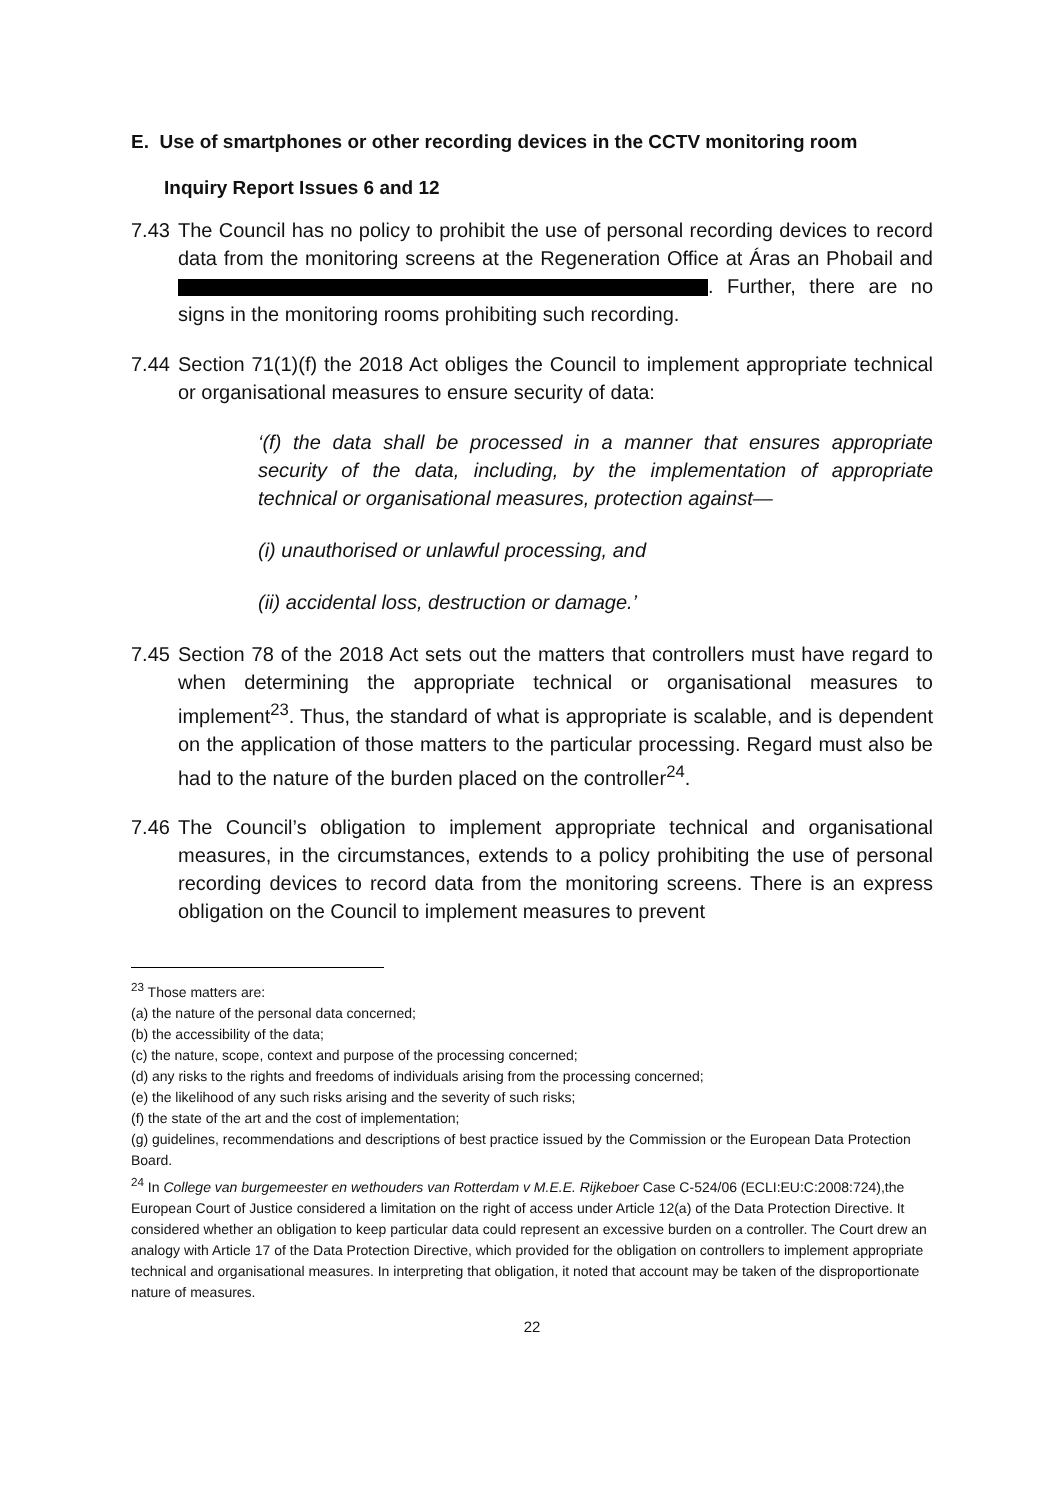E. Use of smartphones or other recording devices in the CCTV monitoring room
Inquiry Report Issues 6 and 12
7.43
The Council has no policy to prohibit the use of personal recording devices to record data from the monitoring screens at the Regeneration Office at Áras an Phobail and . Further, there are no signs in the monitoring rooms prohibiting such recording.
7.44
Section 71(1)(f) the 2018 Act obliges the Council to implement appropriate technical or organisational measures to ensure security of data:
‘(f) the data shall be processed in a manner that ensures appropriate security of the data, including, by the implementation of appropriate technical or organisational measures, protection against—
(i) unauthorised or unlawful processing, and
(ii) accidental loss, destruction or damage.’
7.45
Section 78 of the 2018 Act sets out the matters that controllers must have regard to when determining the appropriate technical or organisational measures to implement<sup>23</sup>. Thus, the standard of what is appropriate is scalable, and is dependent on the application of those matters to the particular processing. Regard must also be had to the nature of the burden placed on the controller<sup>24</sup>.
7.46
The Council’s obligation to implement appropriate technical and organisational measures, in the circumstances, extends to a policy prohibiting the use of personal recording devices to record data from the monitoring screens. There is an express obligation on the Council to implement measures to prevent
<sup>23</sup> Those matters are:
(a) the nature of the personal data concerned;
(b) the accessibility of the data;
(c) the nature, scope, context and purpose of the processing concerned;
(d) any risks to the rights and freedoms of individuals arising from the processing concerned;
(e) the likelihood of any such risks arising and the severity of such risks;
(f) the state of the art and the cost of implementation;
(g) guidelines, recommendations and descriptions of best practice issued by the Commission or the European Data Protection Board.
<sup>24</sup> In College van burgemeester en wethouders van Rotterdam v M.E.E. Rijkeboer Case C-524/06 (ECLI:EU:C:2008:724),the European Court of Justice considered a limitation on the right of access under Article 12(a) of the Data Protection Directive. It considered whether an obligation to keep particular data could represent an excessive burden on a controller. The Court drew an analogy with Article 17 of the Data Protection Directive, which provided for the obligation on controllers to implement appropriate technical and organisational measures. In interpreting that obligation, it noted that account may be taken of the disproportionate nature of measures.
22